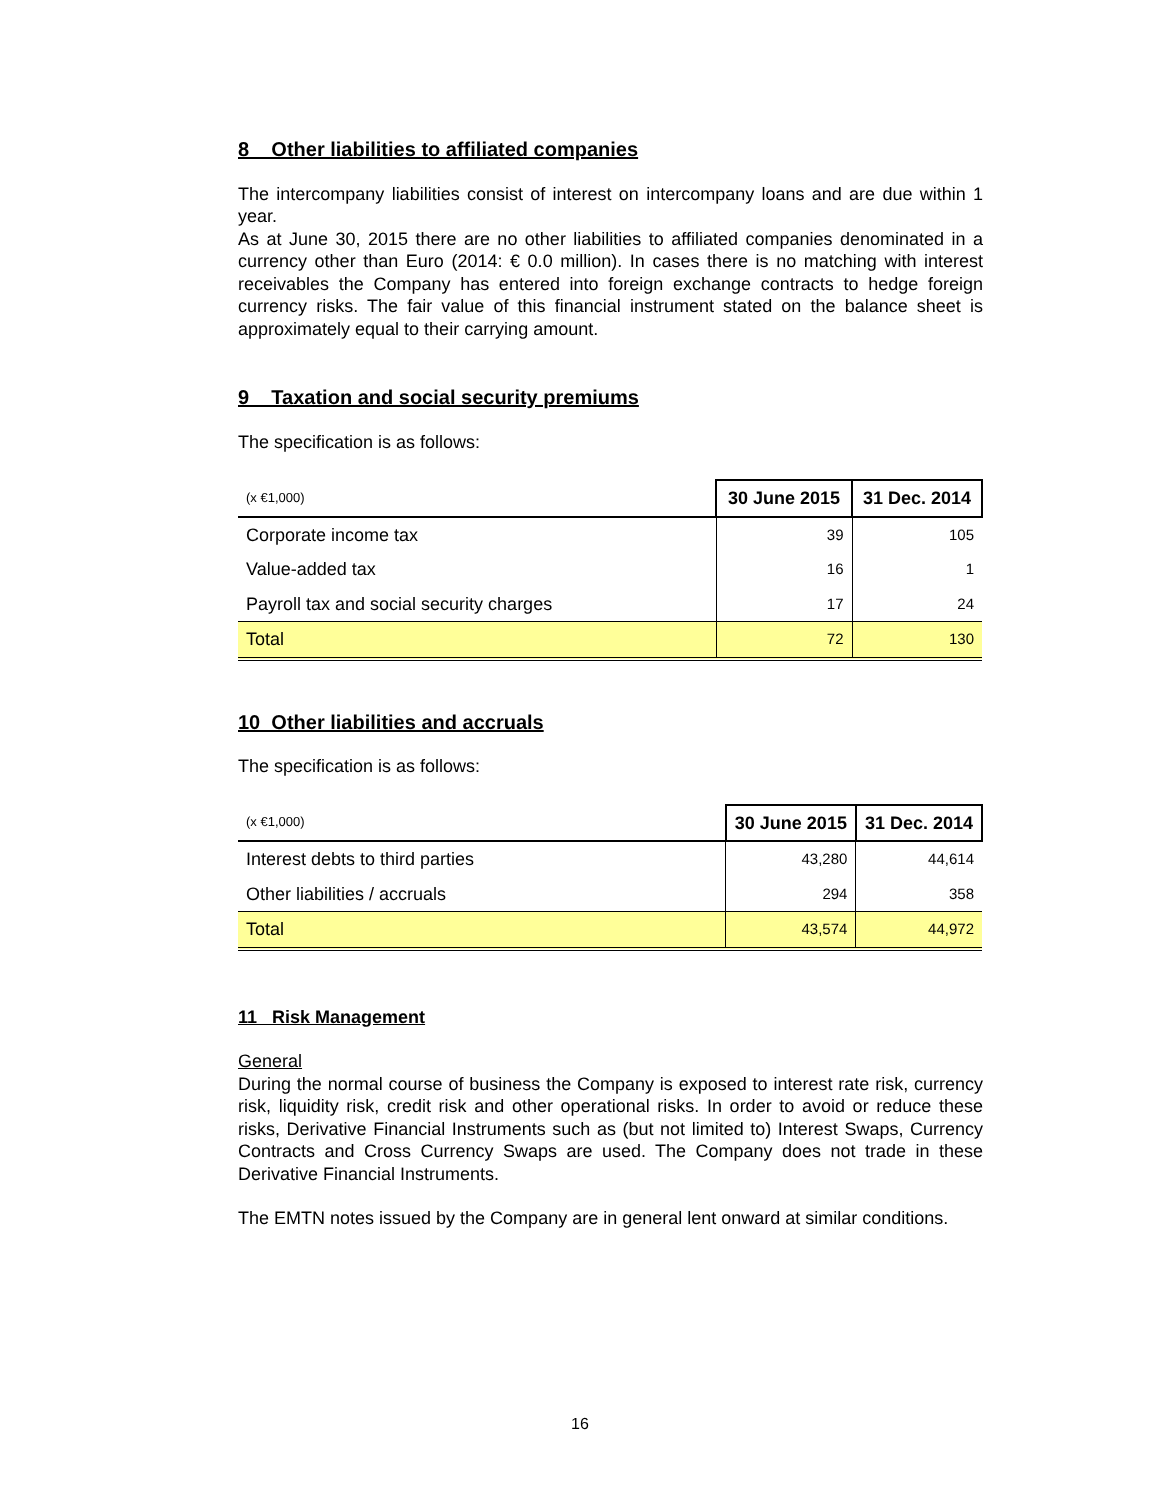8 Other liabilities to affiliated companies
The intercompany liabilities consist of interest on intercompany loans and are due within 1 year.
As at June 30, 2015 there are no other liabilities to affiliated companies denominated in a currency other than Euro (2014: € 0.0 million). In cases there is no matching with interest receivables the Company has entered into foreign exchange contracts to hedge foreign currency risks. The fair value of this financial instrument stated on the balance sheet is approximately equal to their carrying amount.
9 Taxation and social security premiums
The specification is as follows:
| (x €1,000) | 30 June 2015 | 31 Dec. 2014 |
| --- | --- | --- |
| Corporate income tax | 39 | 105 |
| Value-added tax | 16 | 1 |
| Payroll tax and social security charges | 17 | 24 |
| Total | 72 | 130 |
10 Other liabilities and accruals
The specification is as follows:
| (x €1,000) | 30 June 2015 | 31 Dec. 2014 |
| --- | --- | --- |
| Interest debts to third parties | 43,280 | 44,614 |
| Other liabilities / accruals | 294 | 358 |
| Total | 43,574 | 44,972 |
11 Risk Management
General
During the normal course of business the Company is exposed to interest rate risk, currency risk, liquidity risk, credit risk and other operational risks. In order to avoid or reduce these risks, Derivative Financial Instruments such as (but not limited to) Interest Swaps, Currency Contracts and Cross Currency Swaps are used. The Company does not trade in these Derivative Financial Instruments.
The EMTN notes issued by the Company are in general lent onward at similar conditions.
16